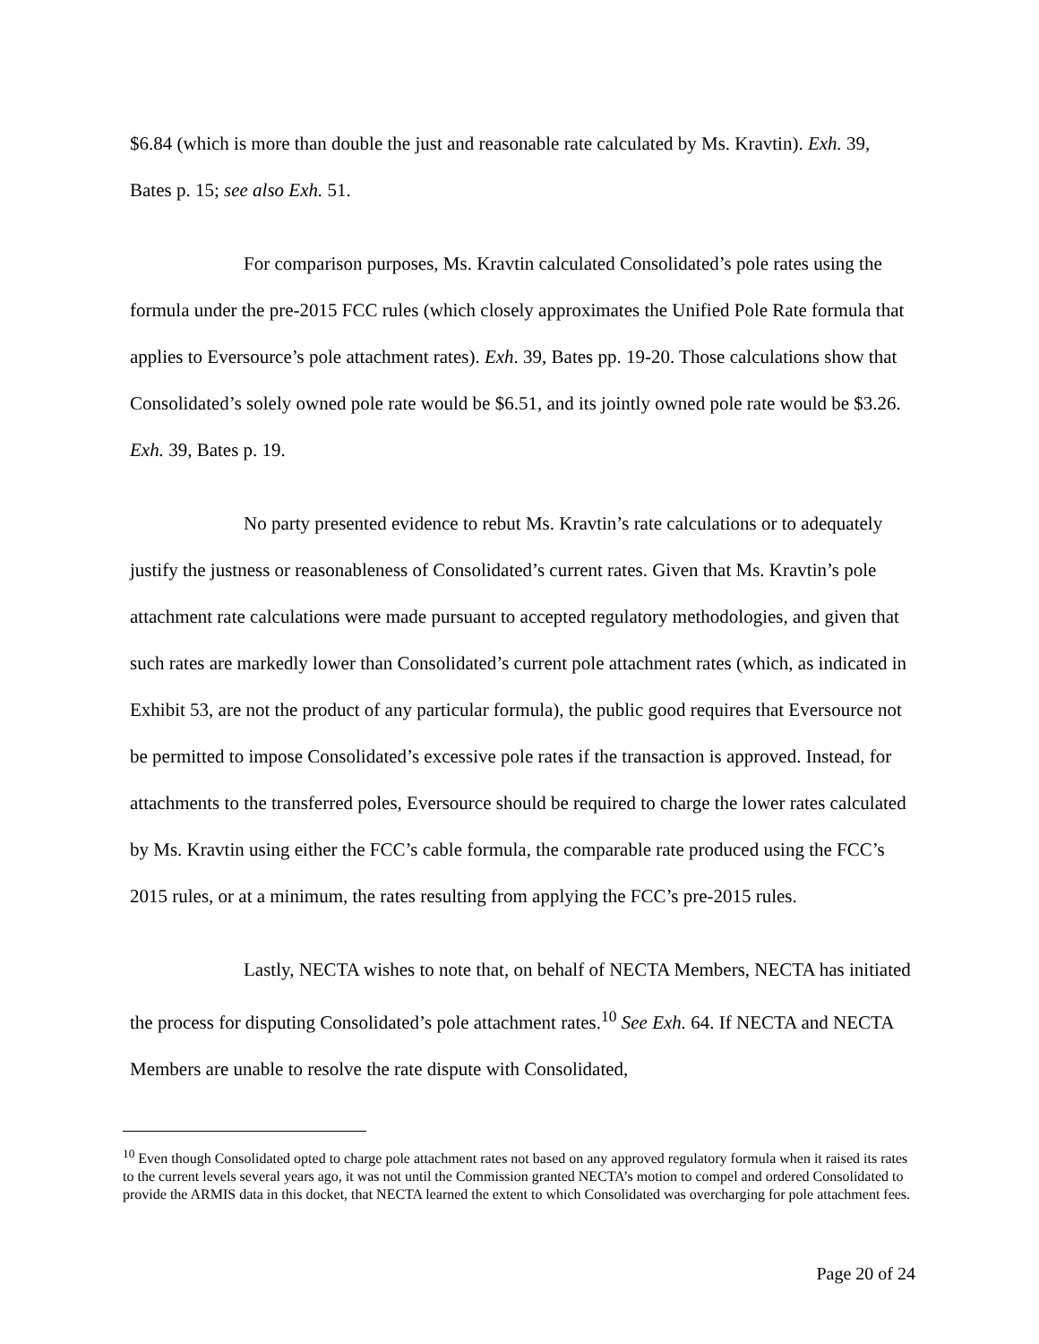$6.84 (which is more than double the just and reasonable rate calculated by Ms. Kravtin). Exh. 39, Bates p. 15; see also Exh. 51.
For comparison purposes, Ms. Kravtin calculated Consolidated’s pole rates using the formula under the pre-2015 FCC rules (which closely approximates the Unified Pole Rate formula that applies to Eversource’s pole attachment rates). Exh. 39, Bates pp. 19-20. Those calculations show that Consolidated’s solely owned pole rate would be $6.51, and its jointly owned pole rate would be $3.26. Exh. 39, Bates p. 19.
No party presented evidence to rebut Ms. Kravtin’s rate calculations or to adequately justify the justness or reasonableness of Consolidated’s current rates. Given that Ms. Kravtin’s pole attachment rate calculations were made pursuant to accepted regulatory methodologies, and given that such rates are markedly lower than Consolidated’s current pole attachment rates (which, as indicated in Exhibit 53, are not the product of any particular formula), the public good requires that Eversource not be permitted to impose Consolidated’s excessive pole rates if the transaction is approved. Instead, for attachments to the transferred poles, Eversource should be required to charge the lower rates calculated by Ms. Kravtin using either the FCC’s cable formula, the comparable rate produced using the FCC’s 2015 rules, or at a minimum, the rates resulting from applying the FCC’s pre-2015 rules.
Lastly, NECTA wishes to note that, on behalf of NECTA Members, NECTA has initiated the process for disputing Consolidated’s pole attachment rates.<sup>10</sup> See Exh. 64. If NECTA and NECTA Members are unable to resolve the rate dispute with Consolidated,
<sup>10</sup> Even though Consolidated opted to charge pole attachment rates not based on any approved regulatory formula when it raised its rates to the current levels several years ago, it was not until the Commission granted NECTA’s motion to compel and ordered Consolidated to provide the ARMIS data in this docket, that NECTA learned the extent to which Consolidated was overcharging for pole attachment fees.
Page 20 of 24